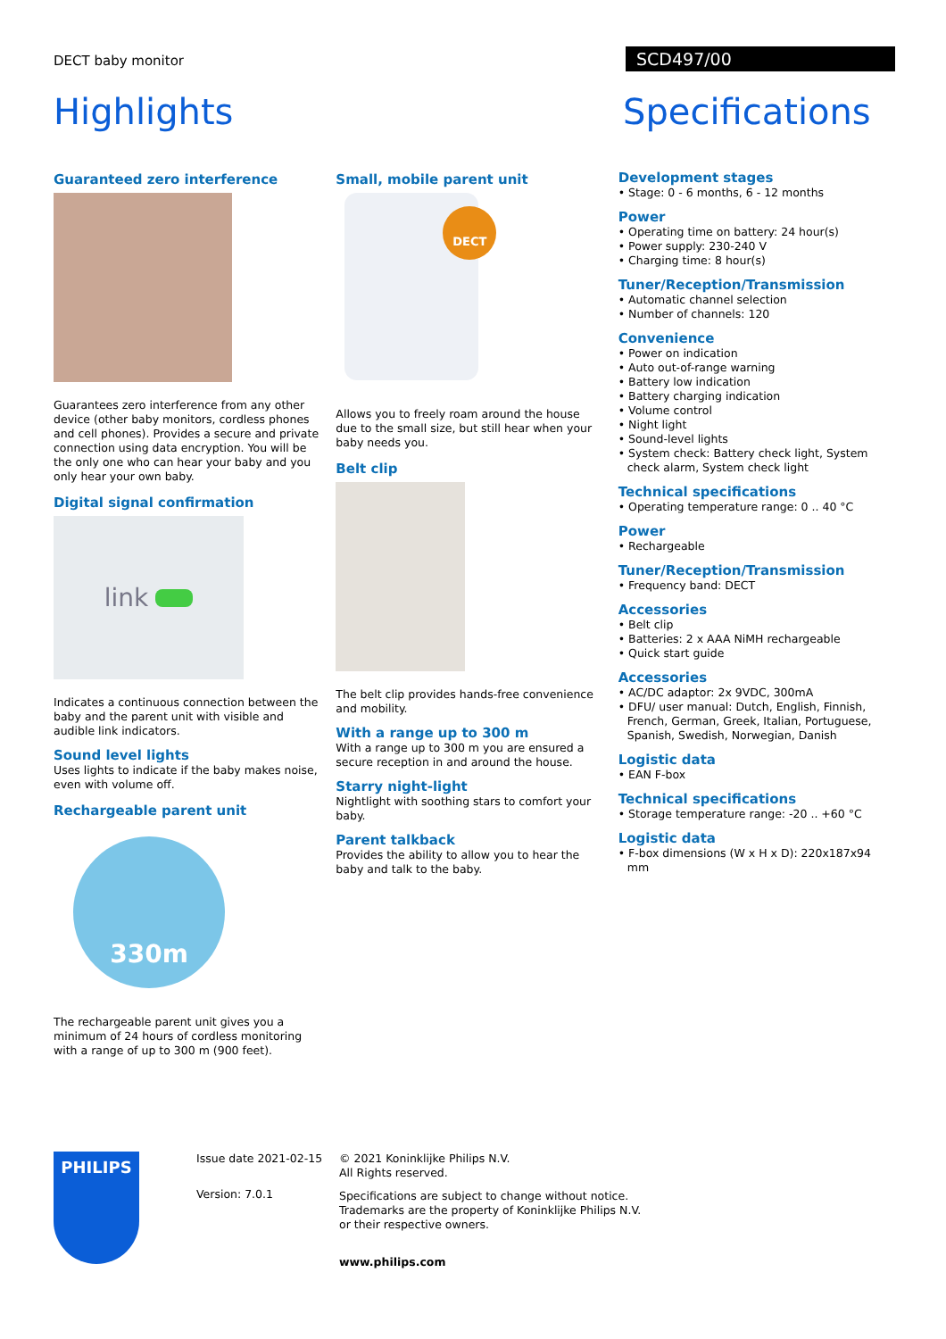DECT baby monitor
SCD497/00
Highlights Specifications
Guaranteed zero interference
Guarantees zero interference from any other device (other baby monitors, cordless phones and cell phones). Provides a secure and private connection using data encryption. You will be the only one who can hear your baby and you only hear your own baby.
Digital signal confirmation
link
Indicates a continuous connection between the baby and the parent unit with visible and audible link indicators.
Sound level lights
Uses lights to indicate if the baby makes noise, even with volume off.
Rechargeable parent unit
330m
The rechargeable parent unit gives you a minimum of 24 hours of cordless monitoring with a range of up to 300 m (900 feet).
Small, mobile parent unit
DECT
Allows you to freely roam around the house due to the small size, but still hear when your baby needs you.
Belt clip
The belt clip provides hands-free convenience and mobility.
With a range up to 300 m
With a range up to 300 m you are ensured a secure reception in and around the house.
Starry night-light
Nightlight with soothing stars to comfort your baby.
Parent talkback
Provides the ability to allow you to hear the baby and talk to the baby.
Development stages
• Stage: 0 - 6 months, 6 - 12 months
Power
• Operating time on battery: 24 hour(s)
• Power supply: 230-240 V
• Charging time: 8 hour(s)
Tuner/Reception/Transmission
• Automatic channel selection
• Number of channels: 120
Convenience
• Power on indication
• Auto out-of-range warning
• Battery low indication
• Battery charging indication
• Volume control
• Night light
• Sound-level lights
• System check: Battery check light, System check alarm, System check light
Technical specifications
• Operating temperature range: 0 .. 40 °C
Power
• Rechargeable
Tuner/Reception/Transmission
• Frequency band: DECT
Accessories
• Belt clip
• Batteries: 2 x AAA NiMH rechargeable
• Quick start guide
Accessories
• AC/DC adaptor: 2x 9VDC, 300mA
• DFU/ user manual: Dutch, English, Finnish, French, German, Greek, Italian, Portuguese, Spanish, Swedish, Norwegian, Danish
Logistic data
• EAN F-box
Technical specifications
• Storage temperature range: -20 .. +60 °C
Logistic data
• F-box dimensions (W x H x D): 220x187x94 mm
PHILIPS
Issue date 2021-02-15
Version: 7.0.1
© 2021 Koninklijke Philips N.V.
All Rights reserved.
Specifications are subject to change without notice.
Trademarks are the property of Koninklijke Philips N.V.
or their respective owners.
www.philips.com